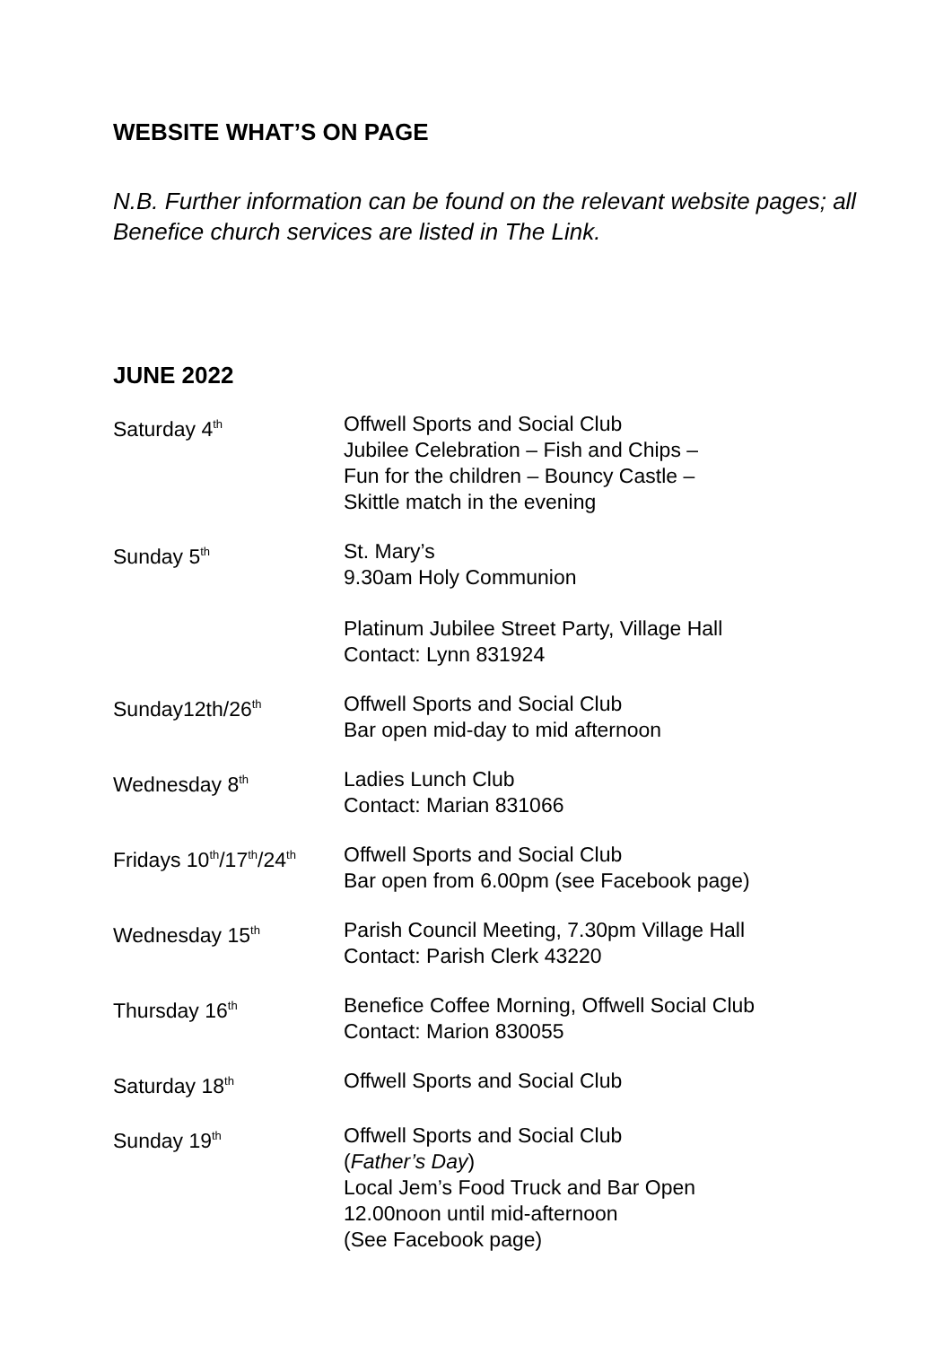WEBSITE WHAT’S ON PAGE
N.B. Further information can be found on the relevant website pages; all Benefice church services are listed in The Link.
JUNE 2022
| Saturday 4<sup>th</sup> | Offwell Sports and Social Club Jubilee Celebration – Fish and Chips – Fun for the children – Bouncy Castle – Skittle match in the evening |
| Sunday 5<sup>th</sup> | St. Mary’s 9.30am Holy Communion Platinum Jubilee Street Party, Village Hall Contact: Lynn 831924 |
| Sunday12th/26<sup>th</sup> | Offwell Sports and Social Club Bar open mid-day to mid afternoon |
| Wednesday 8<sup>th</sup> | Ladies Lunch Club Contact: Marian 831066 |
| Fridays 10<sup>th</sup>/17<sup>th</sup>/24<sup>th</sup> | Offwell Sports and Social Club Bar open from 6.00pm (see Facebook page) |
| Wednesday 15<sup>th</sup> | Parish Council Meeting, 7.30pm Village Hall Contact: Parish Clerk 43220 |
| Thursday 16<sup>th</sup> | Benefice Coffee Morning, Offwell Social Club Contact: Marion 830055 |
| Saturday 18<sup>th</sup> | Offwell Sports and Social Club |
| Sunday 19<sup>th</sup> | Offwell Sports and Social Club ( Father’s Day ) Local Jem’s Food Truck and Bar Open 12.00noon until mid-afternoon (See Facebook page) |